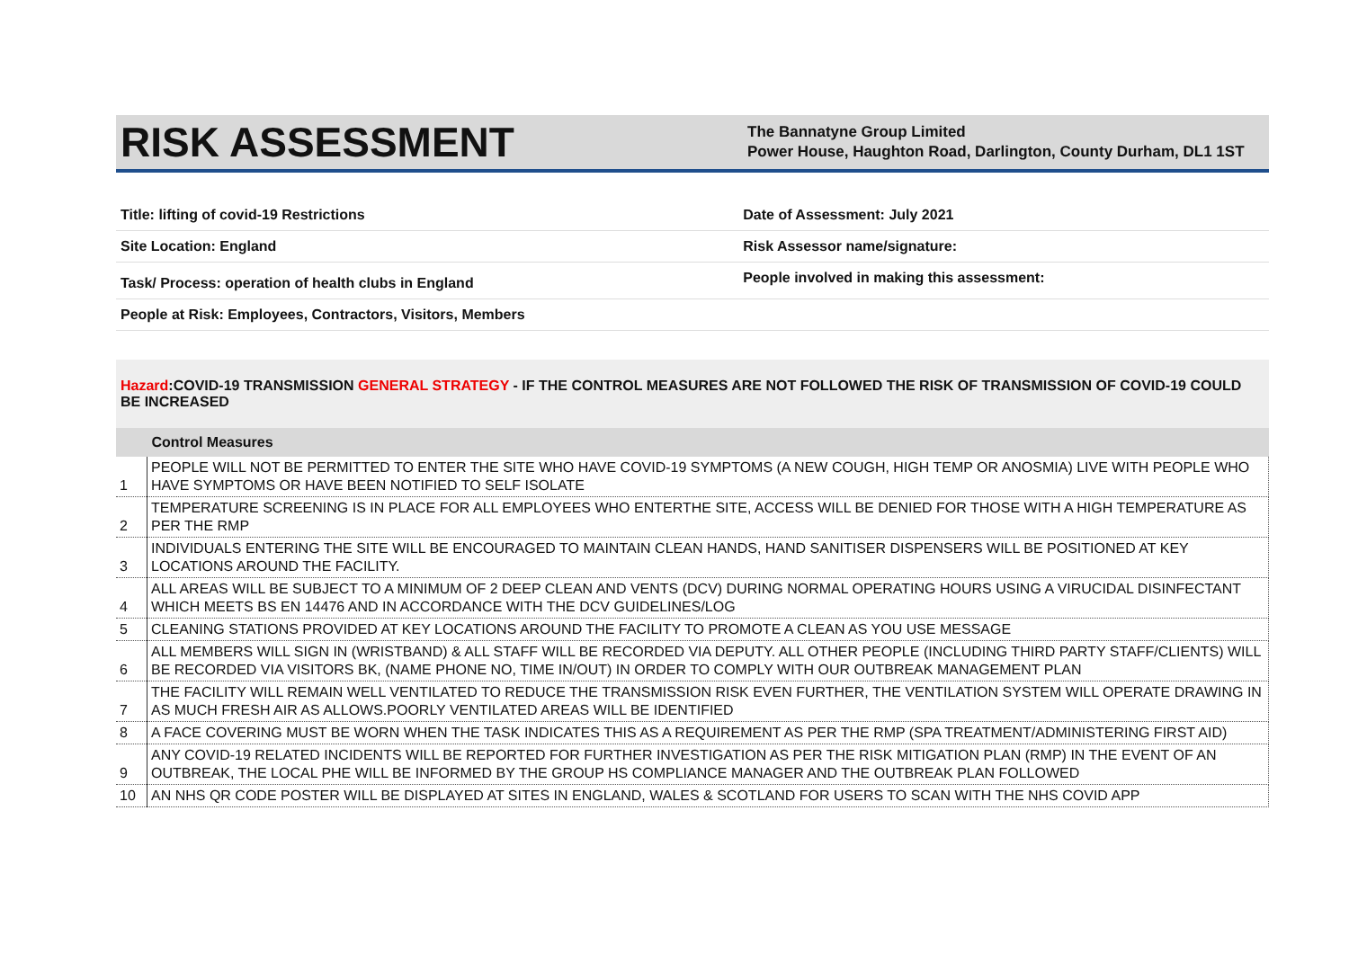RISK ASSESSMENT
The Bannatyne Group Limited
Power House, Haughton Road, Darlington, County Durham, DL1 1ST
| Title: lifting of covid-19 Restrictions | Date of Assessment: July 2021 |
| Site Location: England | Risk Assessor name/signature: |
| Task/ Process: operation of health clubs in England | People involved in making this assessment: |
| People at Risk: Employees, Contractors, Visitors, Members | |
Hazard:COVID-19 TRANSMISSION GENERAL STRATEGY - IF THE CONTROL MEASURES ARE NOT FOLLOWED THE RISK OF TRANSMISSION OF COVID-19 COULD BE INCREASED
| | Control Measures |
| --- | --- |
| 1 | PEOPLE WILL NOT BE PERMITTED TO ENTER THE SITE WHO HAVE COVID-19 SYMPTOMS (A NEW COUGH, HIGH TEMP OR ANOSMIA) LIVE WITH PEOPLE WHO HAVE SYMPTOMS OR HAVE BEEN NOTIFIED TO SELF ISOLATE |
| 2 | TEMPERATURE SCREENING IS IN PLACE FOR ALL EMPLOYEES WHO ENTERTHE SITE, ACCESS WILL BE DENIED FOR THOSE WITH A HIGH TEMPERATURE AS PER THE RMP |
| 3 | INDIVIDUALS ENTERING THE SITE WILL BE ENCOURAGED TO MAINTAIN CLEAN HANDS, HAND SANITISER DISPENSERS WILL BE POSITIONED AT KEY LOCATIONS AROUND THE FACILITY. |
| 4 | ALL AREAS WILL BE SUBJECT TO A MINIMUM OF 2 DEEP CLEAN AND VENTS (DCV) DURING NORMAL OPERATING HOURS USING A VIRUCIDAL DISINFECTANT WHICH MEETS BS EN 14476 AND IN ACCORDANCE WITH THE DCV GUIDELINES/LOG |
| 5 | CLEANING STATIONS PROVIDED AT KEY LOCATIONS AROUND THE FACILITY TO PROMOTE A CLEAN AS YOU USE MESSAGE |
| 6 | ALL MEMBERS WILL SIGN IN (WRISTBAND) & ALL STAFF WILL BE RECORDED VIA DEPUTY. ALL OTHER PEOPLE (INCLUDING THIRD PARTY STAFF/CLIENTS) WILL BE RECORDED VIA VISITORS BK, (NAME PHONE NO, TIME IN/OUT) IN ORDER TO COMPLY WITH OUR OUTBREAK MANAGEMENT PLAN |
| 7 | THE FACILITY WILL REMAIN WELL VENTILATED TO REDUCE THE TRANSMISSION RISK EVEN FURTHER, THE VENTILATION SYSTEM WILL OPERATE DRAWING IN AS MUCH FRESH AIR AS ALLOWS.POORLY VENTILATED AREAS WILL BE IDENTIFIED |
| 8 | A FACE COVERING MUST BE WORN WHEN THE TASK INDICATES THIS AS A REQUIREMENT AS PER THE RMP (SPA TREATMENT/ADMINISTERING FIRST AID) |
| 9 | ANY COVID-19 RELATED INCIDENTS WILL BE REPORTED FOR FURTHER INVESTIGATION AS PER THE RISK MITIGATION PLAN (RMP) IN THE EVENT OF AN OUTBREAK, THE LOCAL PHE WILL BE INFORMED BY THE GROUP HS COMPLIANCE MANAGER AND THE OUTBREAK PLAN FOLLOWED |
| 10 | AN NHS QR CODE POSTER WILL BE DISPLAYED AT SITES IN ENGLAND, WALES & SCOTLAND FOR USERS TO SCAN WITH THE NHS COVID APP |